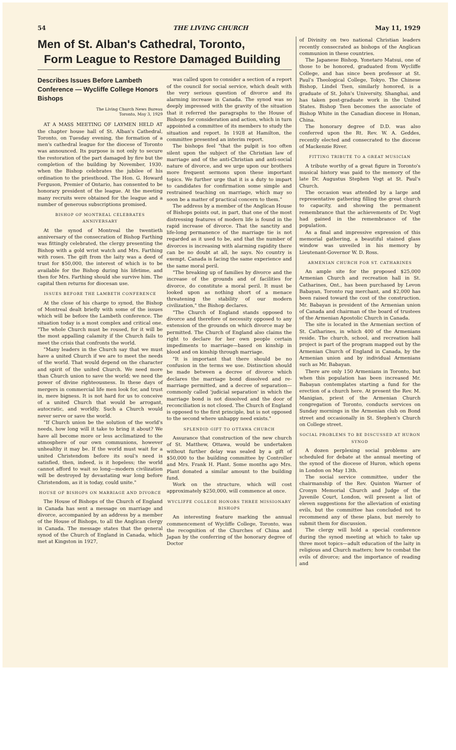54 THE LIVING CHURCH May 11, 1929
Men of St. Alban's Cathedral, Toronto,
Form League to Restore Damaged Building
Describes Issues Before Lambeth Conference — Wycliffe College Honors Bishops
The Living Church News Bureau
Toronto, May 3, 1929
AT A MASS MEETING OF LAYMEN HELD AT the chapter house hall of St. Alban's Cathedral, Toronto, on Tuesday evening, the formation of a men's cathedral league for the diocese of Toronto was announced. Its purpose is not only to secure the restoration of the part damaged by fire but the completion of the building by November, 1930, when the Bishop celebrates the jubilee of his ordination to the priesthood. The Hon. G. Howard Ferguson, Premier of Ontario, has consented to be honorary president of the league. At the meeting many recruits were obtained for the league and a number of generous subscriptions promised.
BISHOP OF MONTREAL CELEBRATES ANNIVERSARY
At the synod of Montreal the twentieth anniversary of the consecration of Bishop Farthing was fittingly celebrated, the clergy presenting the Bishop with a gold wrist watch and Mrs. Farthing with roses. The gift from the laity was a deed of trust for $50,000, the interest of which is to be available for the Bishop during his lifetime, and then for Mrs. Farthing should she survive him. The capital then returns for diocesan use.
ISSUES BEFORE THE LAMBETH CONFERENCE
At the close of his charge to synod, the Bishop of Montreal dealt briefly with some of the issues which will be before the Lambeth conference. The situation today is a most complex and critical one. "The whole Church must be roused, for it will be the most appalling calamity if the Church fails to meet the crisis that confronts the world.
"Many leaders in the Church say that we must have a united Church if we are to meet the needs of the world. That would depend on the character and spirit of the united Church. We need more than Church union to save the world; we need the power of divine righteousness. In these days of mergers in commercial life men look for, and trust in, mere bigness. It is not hard for us to conceive of a united Church that would be arrogant, autocratic, and worldly. Such a Church would never serve or save the world.
"If Church union be the solution of the world's needs, how long will it take to bring it about? We have all become more or less acclimatized to the atmosphere of our own communions, however unhealthy it may be. If the world must wait for a united Christendom before its soul's need is satisfied, then, indeed, is it hopeless; the world cannot afford to wait so long—modern civilization will be destroyed by devastating war long before Christendom, as it is today, could unite."
HOUSE OF BISHOPS ON MARRIAGE AND DIVORCE
The House of Bishops of the Church of England in Canada has sent a message on marriage and divorce, accompanied by an address by a member of the House of Bishops, to all the Anglican clergy in Canada. The message states that the general synod of the Church of England in Canada, which met at Kingston in 1927,
was called upon to consider a section of a report of the council for social service, which dealt with the very serious question of divorce and its alarming increase in Canada. The synod was so deeply impressed with the gravity of the situation that it referred the paragraphs to the House of Bishops for consideration and action, which in turn appointed a committee of its members to study the situation and report. In 1928 at Hamilton, the committee presented an interim report.
The bishops feel "that the pulpit is too often silent upon the subject of the Christian law of marriage and of the anti-Christian and anti-social nature of divorce, and we urge upon our brothers more frequent sermons upon these important topics. We further urge that it is a duty to impart to candidates for confirmation some simple and restrained teaching on marriage, which may so soon be a matter of practical concern to them."
The address by a member of the Anglican House of Bishops points out, in part, that one of the most distressing features of modern life is found in the rapid increase of divorce. That the sanctity and life-long permanence of the marriage tie is not regarded as it used to be, and that the number of divorces is increasing with alarming rapidity there can be no doubt at all, he says. No country is exempt. Canada is facing the same experience and the same moral peril.
"The breaking up of families by divorce and the increase of the grounds and of facilities for divorce, do constitute a moral peril. It must be looked upon as nothing short of a menace threatening the stability of our modern civilization," the Bishop declares.
"The Church of England stands opposed to divorce and therefore of necessity opposed to any extension of the grounds on which divorce may be permitted. The Church of England also claims the right to declare for her own people certain impediments to marriage—based on kinship in blood and on kinship through marriage.
"It is important that there should be no confusion in the terms we use. Distinction should be made between a decree of divorce which declares the marriage bond dissolved and re-marriage permitted, and a decree of separation—commonly called 'judicial separation' in which the marriage bond is not dissolved and the door of reconciliation is not closed. The Church of England is opposed to the first principle, but is not opposed to the second where unhappy need exists."
SPLENDID GIFT TO OTTAWA CHURCH
Assurance that construction of the new church of St. Matthew, Ottawa, would be undertaken without further delay was sealed by a gift of $50,000 to the building committee by Controller and Mrs. Frank H. Plant. Some months ago Mrs. Plant donated a similar amount to the building fund.
Work on the structure, which will cost approximately $250,000, will commence at once.
WYCLIFFE COLLEGE HONORS THREE MISSIONARY BISHOPS
An interesting feature marking the annual commencement of Wycliffe College, Toronto, was the recognition of the Churches of China and Japan by the conferring of the honorary degree of Doctor
of Divinity on two national Christian leaders recently consecrated as bishops of the Anglican communion in these countries.
The Japanese Bishop, Yonetaro Matsui, one of those to be honored, graduated from Wycliffe College, and has since been professor at St. Paul's Theological College, Tokyo. The Chinese Bishop, Lindel Tsen, similarly honored, is a graduate of St. John's University, Shanghai, and has taken post-graduate work in the United States. Bishop Tsen becomes the associate of Bishop White in the Canadian diocese in Honan, China.
The honorary degree of D.D. was also conferred upon the Rt. Rev. W. A. Geddes, recently elected and consecrated to the diocese of Mackenzie River.
FITTING TRIBUTE TO A GREAT MUSICIAN
A tribute worthy of a great figure in Toronto's musical history was paid to the memory of the late Dr. Augustus Stephen Vogt at St. Paul's Church.
The occasion was attended by a large and representative gathering filling the great church to capacity, and showing the permanent remembrance that the achievements of Dr. Vogt had gained in the remembrance of the population.
As a final and impressive expression of this memorial gathering, a beautiful stained glass window was unveiled in his memory by Lieutenant-Governor W. D. Ross.
ARMENIAN CHURCH FOR ST. CATHARINES
An ample site for the proposed $25,000 Armenian Church and recreation hall in St. Catharines, Ont., has been purchased by Levon Babayan, Toronto rug merchant, and $2,000 has been raised toward the cost of the construction. Mr. Babayan is president of the Armenian union of Canada and chairman of the board of trustees of the Armenian Apostolic Church in Canada.
The site is located in the Armenian section of St. Catharines, in which 400 of the Armenians reside. The church, school, and recreation hall project is part of the program mapped out by the Armenian Church of England in Canada, by the Armenian union and by individual Armenians such as Mr. Babayan.
There are only 150 Armenians in Toronto, but when this population has been increased Mr. Babayan contemplates starting a fund for the erection of a church here. At present the Rev. M. Manigian, priest of the Armenian Church congregation of Toronto, conducts services on Sunday mornings in the Armenian club on Bond street and occasionally in St. Stephen's Church on College street.
SOCIAL PROBLEMS TO BE DISCUSSED AT HURON SYNOD
A dozen perplexing social problems are scheduled for debate at the annual meeting of the synod of the diocese of Huron, which opens in London on May 13th.
The social service committee, under the chairmanship of the Rev. Quinton Warner of Cronyn Memorial Church and Judge of the Juvenile Court, London, will present a list of eleven suggestions for the alleviation of existing evils, but the committee has concluded not to recommend any of these plans, but merely to submit them for discussion.
The clergy will hold a special conference during the synod meeting at which to take up three moot topics—adult education of the laity in religious and Church matters; how to combat the evils of divorce; and the importance of reading and